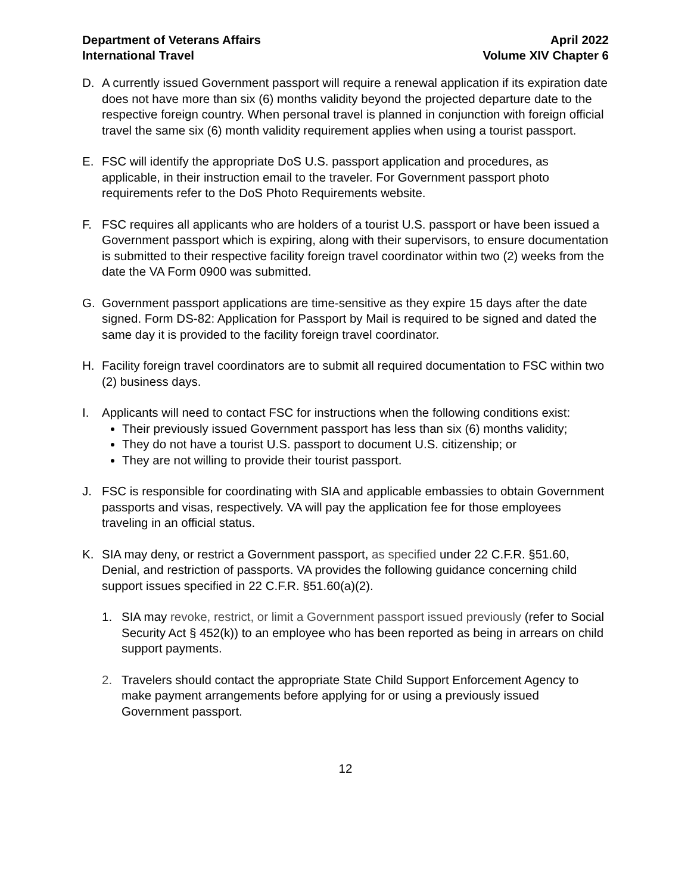Department of Veterans Affairs
International Travel
April 2022
Volume XIV Chapter 6
D. A currently issued Government passport will require a renewal application if its expiration date does not have more than six (6) months validity beyond the projected departure date to the respective foreign country. When personal travel is planned in conjunction with foreign official travel the same six (6) month validity requirement applies when using a tourist passport.
E. FSC will identify the appropriate DoS U.S. passport application and procedures, as applicable, in their instruction email to the traveler. For Government passport photo requirements refer to the DoS Photo Requirements website.
F. FSC requires all applicants who are holders of a tourist U.S. passport or have been issued a Government passport which is expiring, along with their supervisors, to ensure documentation is submitted to their respective facility foreign travel coordinator within two (2) weeks from the date the VA Form 0900 was submitted.
G. Government passport applications are time-sensitive as they expire 15 days after the date signed. Form DS-82: Application for Passport by Mail is required to be signed and dated the same day it is provided to the facility foreign travel coordinator.
H. Facility foreign travel coordinators are to submit all required documentation to FSC within two (2) business days.
I. Applicants will need to contact FSC for instructions when the following conditions exist:
Their previously issued Government passport has less than six (6) months validity;
They do not have a tourist U.S. passport to document U.S. citizenship; or
They are not willing to provide their tourist passport.
J. FSC is responsible for coordinating with SIA and applicable embassies to obtain Government passports and visas, respectively. VA will pay the application fee for those employees traveling in an official status.
K. SIA may deny, or restrict a Government passport, as specified under 22 C.F.R. §51.60, Denial, and restriction of passports. VA provides the following guidance concerning child support issues specified in 22 C.F.R. §51.60(a)(2).
1. SIA may revoke, restrict, or limit a Government passport issued previously (refer to Social Security Act § 452(k)) to an employee who has been reported as being in arrears on child support payments.
2. Travelers should contact the appropriate State Child Support Enforcement Agency to make payment arrangements before applying for or using a previously issued Government passport.
12